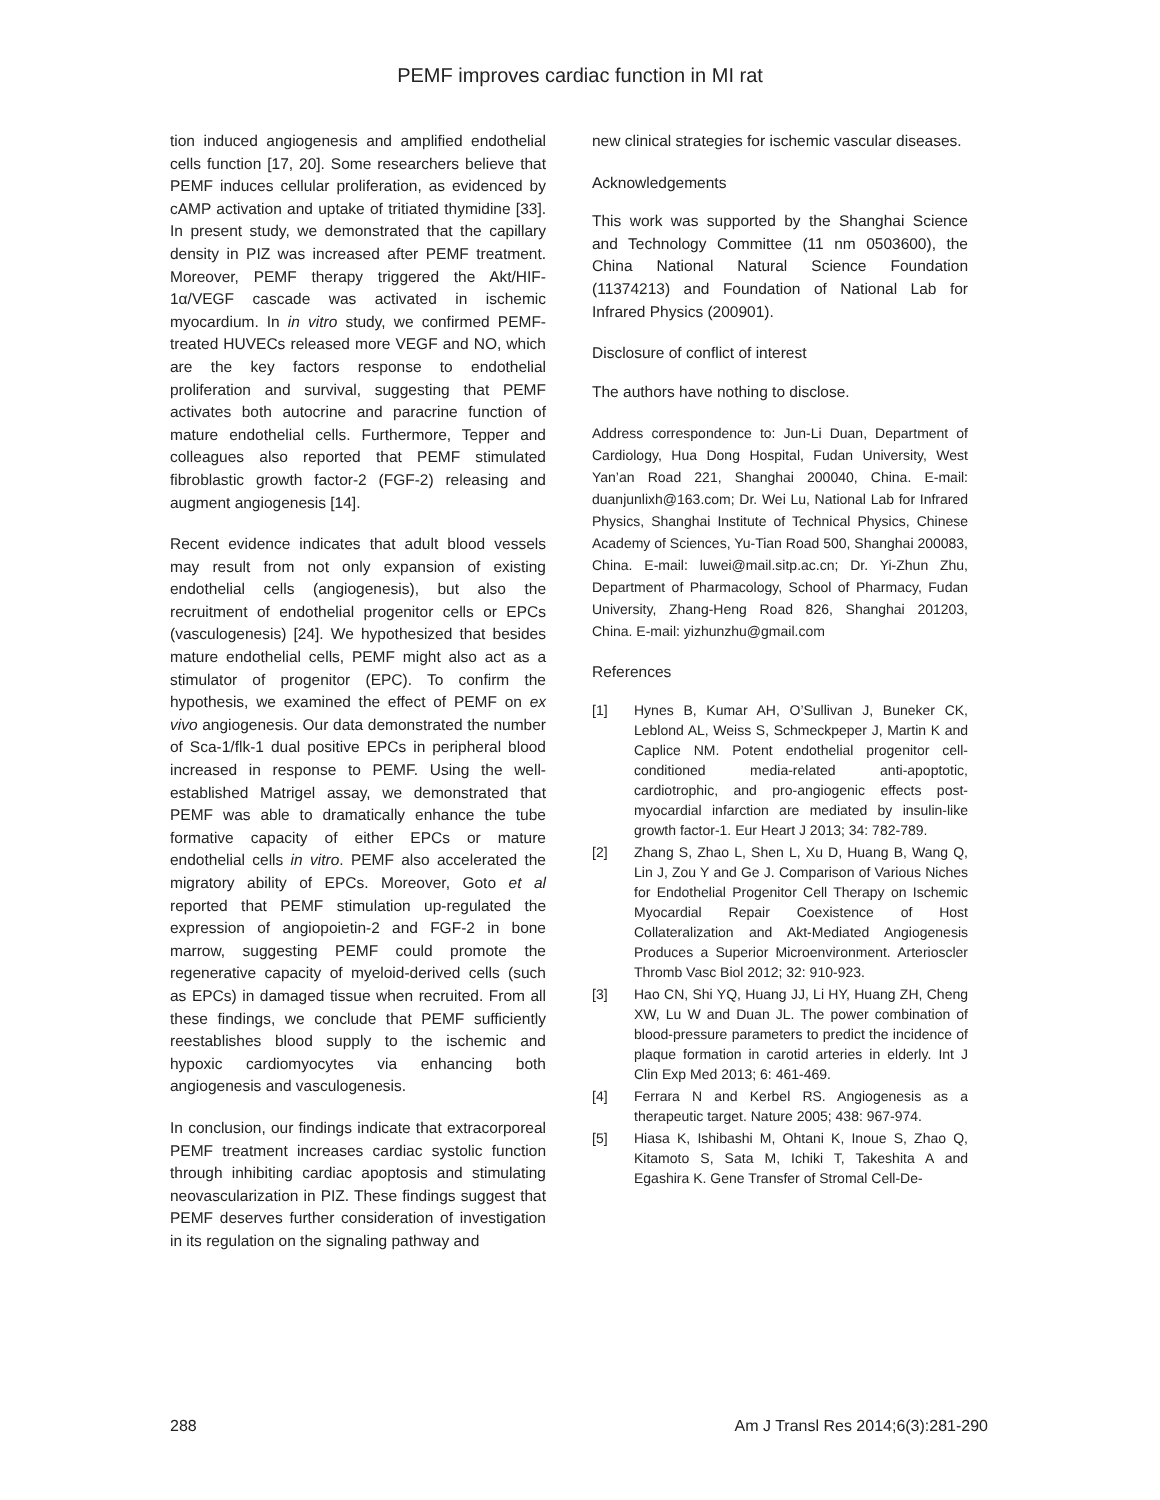PEMF improves cardiac function in MI rat
tion induced angiogenesis and amplified endothelial cells function [17, 20]. Some researchers believe that PEMF induces cellular proliferation, as evidenced by cAMP activation and uptake of tritiated thymidine [33]. In present study, we demonstrated that the capillary density in PIZ was increased after PEMF treatment. Moreover, PEMF therapy triggered the Akt/HIF-1α/VEGF cascade was activated in ischemic myocardium. In in vitro study, we confirmed PEMF-treated HUVECs released more VEGF and NO, which are the key factors response to endothelial proliferation and survival, suggesting that PEMF activates both autocrine and paracrine function of mature endothelial cells. Furthermore, Tepper and colleagues also reported that PEMF stimulated fibroblastic growth factor-2 (FGF-2) releasing and augment angiogenesis [14].
Recent evidence indicates that adult blood vessels may result from not only expansion of existing endothelial cells (angiogenesis), but also the recruitment of endothelial progenitor cells or EPCs (vasculogenesis) [24]. We hypothesized that besides mature endothelial cells, PEMF might also act as a stimulator of progenitor (EPC). To confirm the hypothesis, we examined the effect of PEMF on ex vivo angiogenesis. Our data demonstrated the number of Sca-1/flk-1 dual positive EPCs in peripheral blood increased in response to PEMF. Using the well-established Matrigel assay, we demonstrated that PEMF was able to dramatically enhance the tube formative capacity of either EPCs or mature endothelial cells in vitro. PEMF also accelerated the migratory ability of EPCs. Moreover, Goto et al reported that PEMF stimulation up-regulated the expression of angiopoietin-2 and FGF-2 in bone marrow, suggesting PEMF could promote the regenerative capacity of myeloid-derived cells (such as EPCs) in damaged tissue when recruited. From all these findings, we conclude that PEMF sufficiently reestablishes blood supply to the ischemic and hypoxic cardiomyocytes via enhancing both angiogenesis and vasculogenesis.
In conclusion, our findings indicate that extracorporeal PEMF treatment increases cardiac systolic function through inhibiting cardiac apoptosis and stimulating neovascularization in PIZ. These findings suggest that PEMF deserves further consideration of investigation in its regulation on the signaling pathway and
new clinical strategies for ischemic vascular diseases.
Acknowledgements
This work was supported by the Shanghai Science and Technology Committee (11 nm 0503600), the China National Natural Science Foundation (11374213) and Foundation of National Lab for Infrared Physics (200901).
Disclosure of conflict of interest
The authors have nothing to disclose.
Address correspondence to: Jun-Li Duan, Department of Cardiology, Hua Dong Hospital, Fudan University, West Yan’an Road 221, Shanghai 200040, China. E-mail: duanjunlixh@163.com; Dr. Wei Lu, National Lab for Infrared Physics, Shanghai Institute of Technical Physics, Chinese Academy of Sciences, Yu-Tian Road 500, Shanghai 200083, China. E-mail: luwei@mail.sitp.ac.cn; Dr. Yi-Zhun Zhu, Department of Pharmacology, School of Pharmacy, Fudan University, Zhang-Heng Road 826, Shanghai 201203, China. E-mail: yizhunzhu@gmail.com
References
[1] Hynes B, Kumar AH, O’Sullivan J, Buneker CK, Leblond AL, Weiss S, Schmeckpeper J, Martin K and Caplice NM. Potent endothelial progenitor cell-conditioned media-related anti-apoptotic, cardiotrophic, and pro-angiogenic effects post-myocardial infarction are mediated by insulin-like growth factor-1. Eur Heart J 2013; 34: 782-789.
[2] Zhang S, Zhao L, Shen L, Xu D, Huang B, Wang Q, Lin J, Zou Y and Ge J. Comparison of Various Niches for Endothelial Progenitor Cell Therapy on Ischemic Myocardial Repair Coexistence of Host Collateralization and Akt-Mediated Angiogenesis Produces a Superior Microenvironment. Arterioscler Thromb Vasc Biol 2012; 32: 910-923.
[3] Hao CN, Shi YQ, Huang JJ, Li HY, Huang ZH, Cheng XW, Lu W and Duan JL. The power combination of blood-pressure parameters to predict the incidence of plaque formation in carotid arteries in elderly. Int J Clin Exp Med 2013; 6: 461-469.
[4] Ferrara N and Kerbel RS. Angiogenesis as a therapeutic target. Nature 2005; 438: 967-974.
[5] Hiasa K, Ishibashi M, Ohtani K, Inoue S, Zhao Q, Kitamoto S, Sata M, Ichiki T, Takeshita A and Egashira K. Gene Transfer of Stromal Cell-De-
288 Am J Transl Res 2014;6(3):281-290